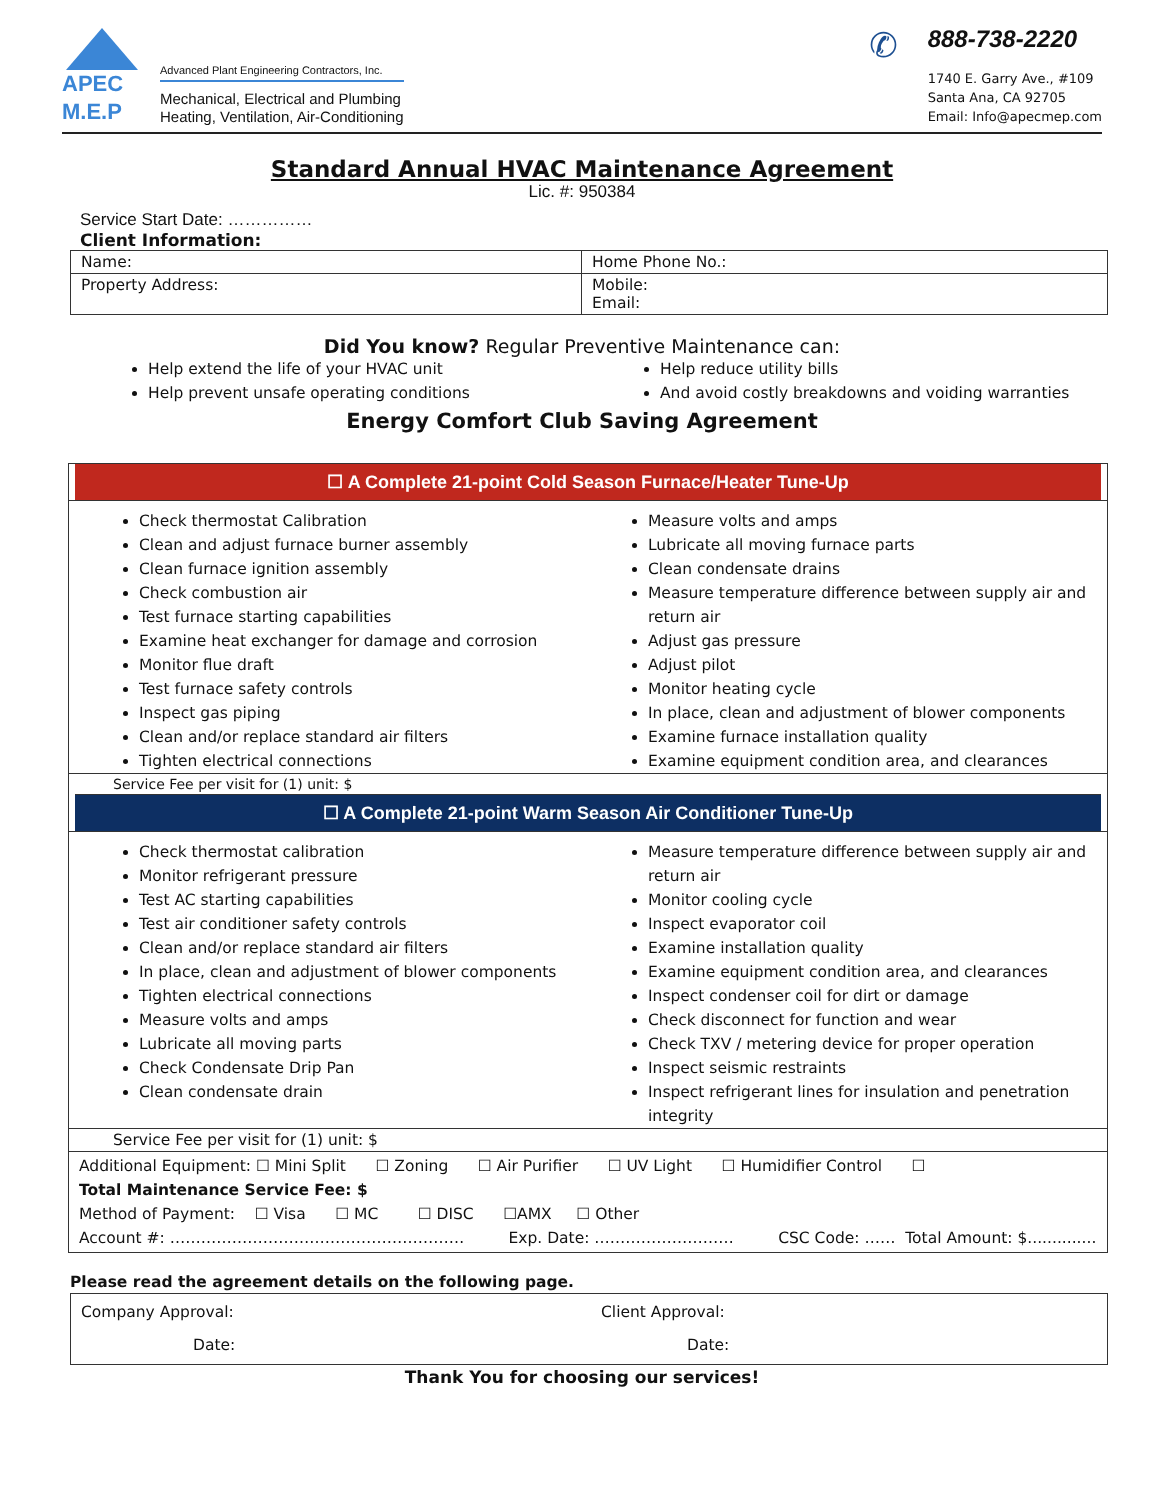APEC
M.E.P
Advanced Plant Engineering Contractors, Inc.
Mechanical, Electrical and Plumbing
Heating, Ventilation, Air-Conditioning
✆
888-738-2220
1740 E. Garry Ave., #109
Santa Ana, CA 92705
Email: Info@apecmep.com
Standard Annual HVAC Maintenance Agreement
Lic. #: 950384
Service Start Date: ……………
Client Information:
| Name: | Home Phone No.: |
| Property Address: | Mobile: Email: |
Did You know? Regular Preventive Maintenance can:
Help extend the life of your HVAC unit
Help prevent unsafe operating conditions
Help reduce utility bills
And avoid costly breakdowns and voiding warranties
Energy Comfort Club Saving Agreement
☐ A Complete 21-point Cold Season Furnace/Heater Tune-Up
Check thermostat Calibration
Clean and adjust furnace burner assembly
Clean furnace ignition assembly
Check combustion air
Test furnace starting capabilities
Examine heat exchanger for damage and corrosion
Monitor flue draft
Test furnace safety controls
Inspect gas piping
Clean and/or replace standard air filters
Tighten electrical connections
Measure volts and amps
Lubricate all moving furnace parts
Clean condensate drains
Measure temperature difference between supply air and return air
Adjust gas pressure
Adjust pilot
Monitor heating cycle
In place, clean and adjustment of blower components
Examine furnace installation quality
Examine equipment condition area, and clearances
Service Fee per visit for (1) unit: $
☐ A Complete 21-point Warm Season Air Conditioner Tune-Up
Check thermostat calibration
Monitor refrigerant pressure
Test AC starting capabilities
Test air conditioner safety controls
Clean and/or replace standard air filters
In place, clean and adjustment of blower components
Tighten electrical connections
Measure volts and amps
Lubricate all moving parts
Check Condensate Drip Pan
Clean condensate drain
Measure temperature difference between supply air and return air
Monitor cooling cycle
Inspect evaporator coil
Examine installation quality
Examine equipment condition area, and clearances
Inspect condenser coil for dirt or damage
Check disconnect for function and wear
Check TXV / metering device for proper operation
Inspect seismic restraints
Inspect refrigerant lines for insulation and penetration integrity
Service Fee per visit for (1) unit: $
Additional Equipment: ☐ Mini Split ☐ Zoning ☐ Air Purifier ☐ UV Light ☐ Humidifier Control ☐
Total Maintenance Service Fee: $
Method of Payment: ☐ Visa ☐ MC ☐ DISC ☐AMX ☐ Other
Account #: ………………………………………………… Exp. Date: ……………………… CSC Code: …… Total Amount: $..............
Please read the agreement details on the following page.
| Company Approval: Date: | Client Approval: Date: |
Thank You for choosing our services!